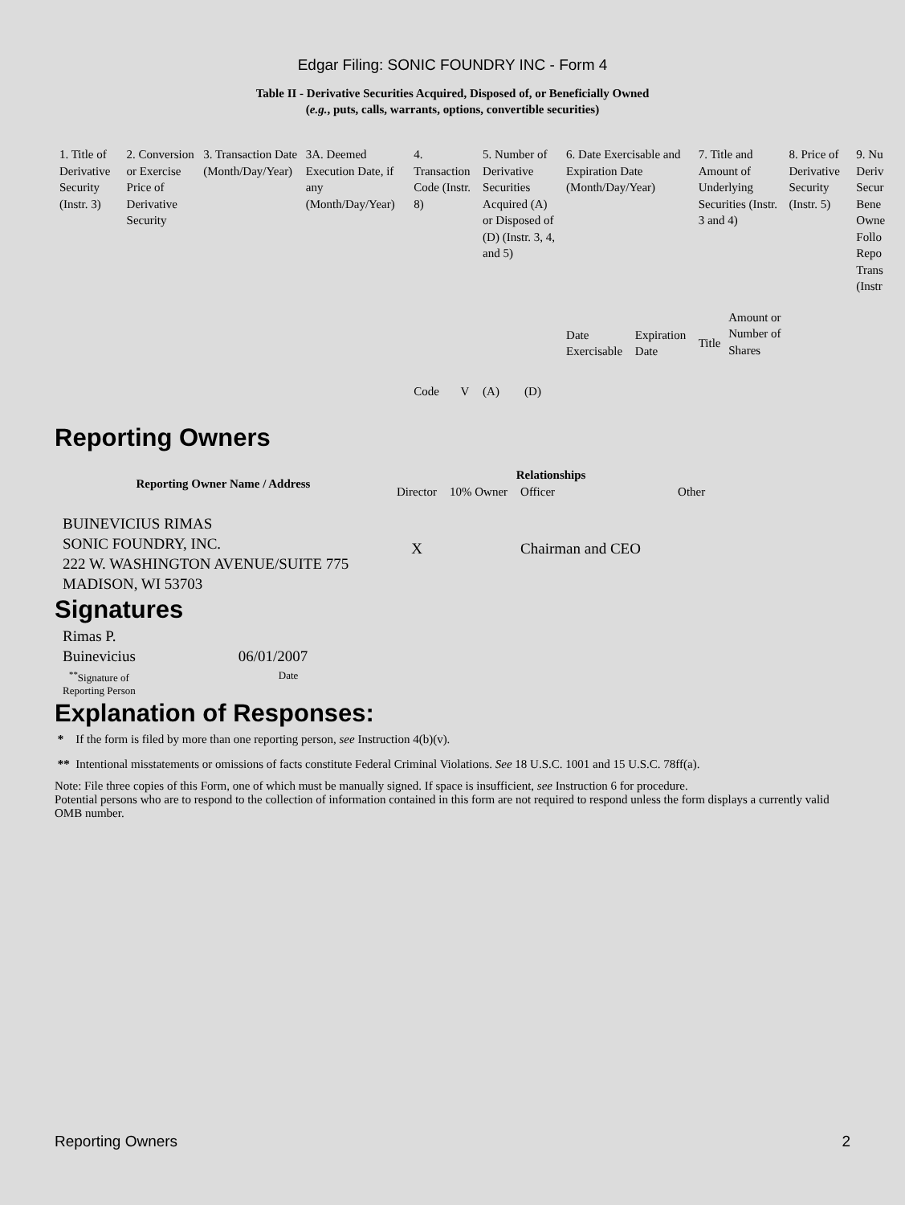Edgar Filing: SONIC FOUNDRY INC - Form 4
Table II - Derivative Securities Acquired, Disposed of, or Beneficially Owned
(e.g., puts, calls, warrants, options, convertible securities)
| 1. Title of Derivative Security (Instr. 3) | 2. Conversion or Exercise Price of Derivative Security | 3. Transaction Date (Month/Day/Year) | 3A. Deemed Execution Date, if any (Month/Day/Year) | 4. Transaction Code (Instr. 8) | | 5. Number of Derivative Securities Acquired (A) or Disposed of (D) (Instr. 3, 4, and 5) | | 6. Date Exercisable and Expiration Date (Month/Day/Year) | | 7. Title and Amount of Underlying Securities (Instr. 3 and 4) | | 8. Price of Derivative Security (Instr. 5) | 9. Nu Deriv Secur Bene Owne Follo Repo Trans (Instr |
| | | | | Code | V | (A) | (D) | Date Exercisable | Expiration Date | Title | Amount or Number of Shares | | |
Reporting Owners
| Reporting Owner Name / Address | Relationships | | | |
| --- | --- | --- | --- | --- |
| | Director | 10% Owner | Officer | Other |
| BUINEVICIUS RIMAS SONIC FOUNDRY, INC. 222 W. WASHINGTON AVENUE/SUITE 775 MADISON, WI 53703 | X | | Chairman and CEO | |
Signatures
| Rimas P. Buinevicius | 06/01/2007 |
| <sup>**</sup> Signature of Reporting Person | Date |
Explanation of Responses:
* If the form is filed by more than one reporting person, see Instruction 4(b)(v).
** Intentional misstatements or omissions of facts constitute Federal Criminal Violations. See 18 U.S.C. 1001 and 15 U.S.C. 78ff(a).
Note: File three copies of this Form, one of which must be manually signed. If space is insufficient, see Instruction 6 for procedure.
Potential persons who are to respond to the collection of information contained in this form are not required to respond unless the form displays a currently valid OMB number.
Reporting Owners 2